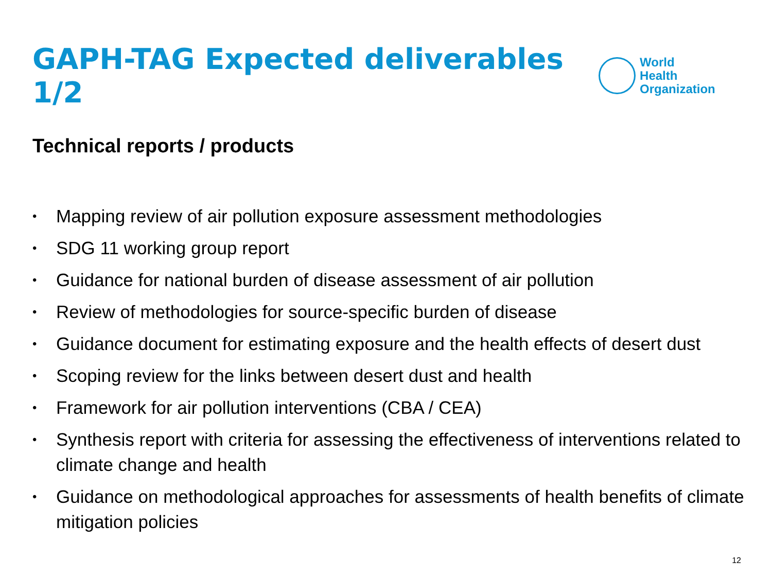GAPH-TAG Expected deliverables 1/2
World Health
Organization
Technical reports / products
• Mapping review of air pollution exposure assessment methodologies
• SDG 11 working group report
• Guidance for national burden of disease assessment of air pollution
• Review of methodologies for source-specific burden of disease
• Guidance document for estimating exposure and the health effects of desert dust
• Scoping review for the links between desert dust and health
• Framework for air pollution interventions (CBA / CEA)
• Synthesis report with criteria for assessing the effectiveness of interventions related to climate change and health
• Guidance on methodological approaches for assessments of health benefits of climate mitigation policies
12